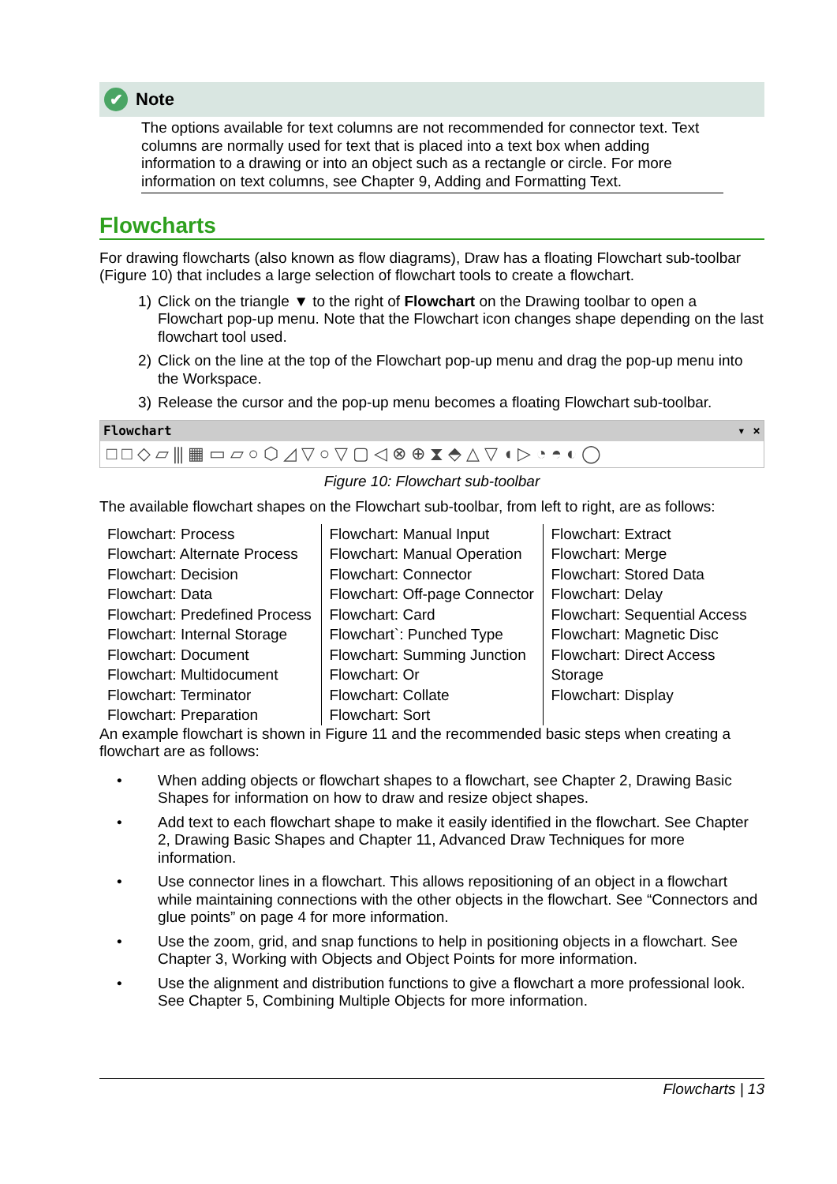✔ Note
The options available for text columns are not recommended for connector text. Text columns are normally used for text that is placed into a text box when adding information to a drawing or into an object such as a rectangle or circle. For more information on text columns, see Chapter 9, Adding and Formatting Text.
Flowcharts
For drawing flowcharts (also known as flow diagrams), Draw has a floating Flowchart sub-toolbar (Figure 10) that includes a large selection of flowchart tools to create a flowchart.
1) Click on the triangle ▼ to the right of Flowchart on the Drawing toolbar to open a Flowchart pop-up menu. Note that the Flowchart icon changes shape depending on the last flowchart tool used.
2) Click on the line at the top of the Flowchart pop-up menu and drag the pop-up menu into the Workspace.
3) Release the cursor and the pop-up menu becomes a floating Flowchart sub-toolbar.
Flowchart ▾ ×
□□◇▱⫼▦▭▱○⬡◿▽○▽▢◁⊗⊕⧗⬘△▽◖▷◔◓◐◯
Figure 10: Flowchart sub-toolbar
The available flowchart shapes on the Flowchart sub-toolbar, from left to right, are as follows:
| Flowchart: Process Flowchart: Alternate Process Flowchart: Decision Flowchart: Data Flowchart: Predefined Process Flowchart: Internal Storage Flowchart: Document Flowchart: Multidocument Flowchart: Terminator Flowchart: Preparation | Flowchart: Manual Input Flowchart: Manual Operation Flowchart: Connector Flowchart: Off-page Connector Flowchart: Card Flowchart`: Punched Type Flowchart: Summing Junction Flowchart: Or Flowchart: Collate Flowchart: Sort | Flowchart: Extract Flowchart: Merge Flowchart: Stored Data Flowchart: Delay Flowchart: Sequential Access Flowchart: Magnetic Disc Flowchart: Direct Access Storage Flowchart: Display |
An example flowchart is shown in Figure 11 and the recommended basic steps when creating a flowchart are as follows:
• When adding objects or flowchart shapes to a flowchart, see Chapter 2, Drawing Basic Shapes for information on how to draw and resize object shapes.
• Add text to each flowchart shape to make it easily identified in the flowchart. See Chapter 2, Drawing Basic Shapes and Chapter 11, Advanced Draw Techniques for more information.
• Use connector lines in a flowchart. This allows repositioning of an object in a flowchart while maintaining connections with the other objects in the flowchart. See “Connectors and glue points” on page 4 for more information.
• Use the zoom, grid, and snap functions to help in positioning objects in a flowchart. See Chapter 3, Working with Objects and Object Points for more information.
• Use the alignment and distribution functions to give a flowchart a more professional look. See Chapter 5, Combining Multiple Objects for more information.
Flowcharts | 13